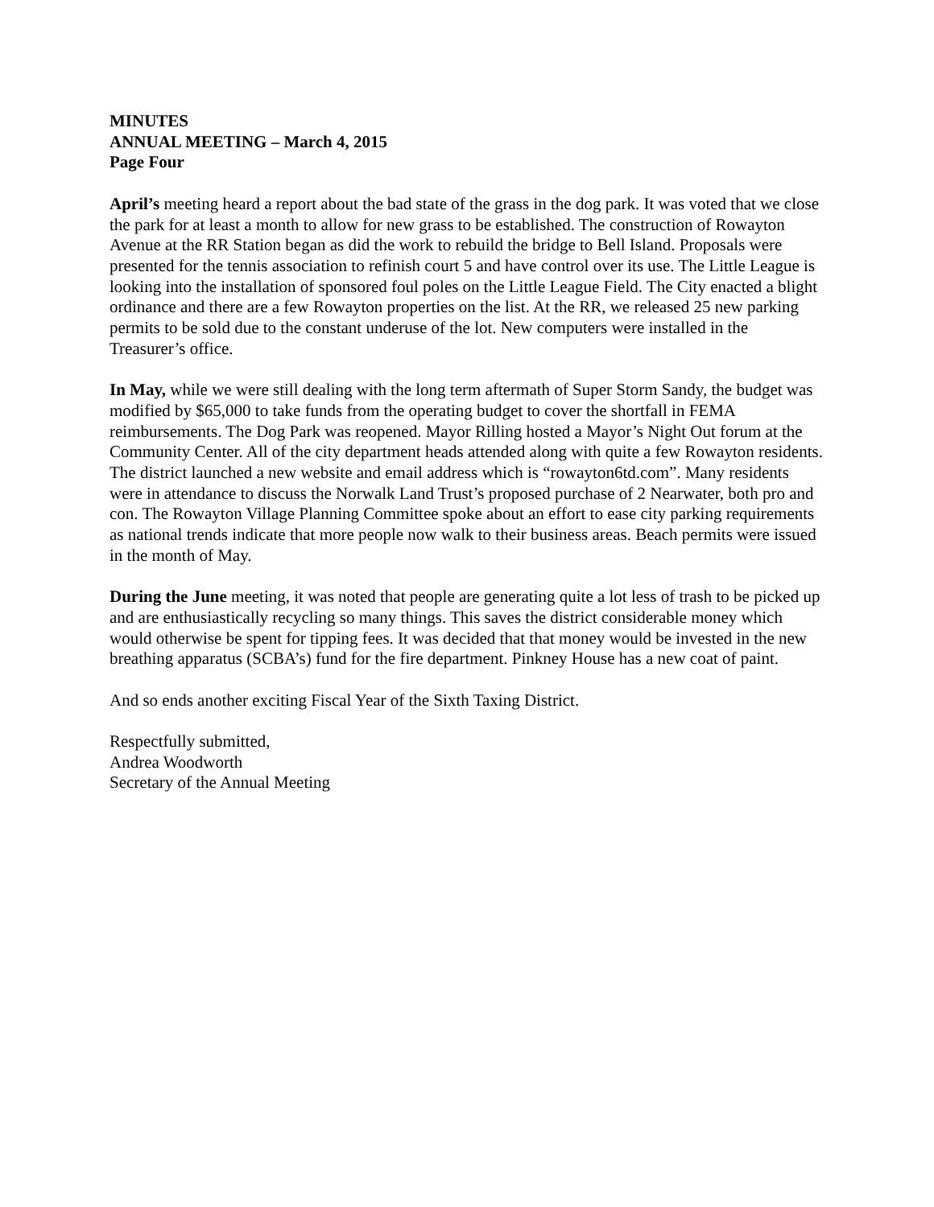MINUTES
ANNUAL MEETING – March 4, 2015
Page Four
April’s meeting heard a report about the bad state of the grass in the dog park. It was voted that we close the park for at least a month to allow for new grass to be established. The construction of Rowayton Avenue at the RR Station began as did the work to rebuild the bridge to Bell Island. Proposals were presented for the tennis association to refinish court 5 and have control over its use. The Little League is looking into the installation of sponsored foul poles on the Little League Field. The City enacted a blight ordinance and there are a few Rowayton properties on the list. At the RR, we released 25 new parking permits to be sold due to the constant underuse of the lot. New computers were installed in the Treasurer’s office.
In May, while we were still dealing with the long term aftermath of Super Storm Sandy, the budget was modified by $65,000 to take funds from the operating budget to cover the shortfall in FEMA reimbursements. The Dog Park was reopened. Mayor Rilling hosted a Mayor’s Night Out forum at the Community Center. All of the city department heads attended along with quite a few Rowayton residents. The district launched a new website and email address which is “rowayton6td.com”. Many residents were in attendance to discuss the Norwalk Land Trust’s proposed purchase of 2 Nearwater, both pro and con. The Rowayton Village Planning Committee spoke about an effort to ease city parking requirements as national trends indicate that more people now walk to their business areas. Beach permits were issued in the month of May.
During the June meeting, it was noted that people are generating quite a lot less of trash to be picked up and are enthusiastically recycling so many things. This saves the district considerable money which would otherwise be spent for tipping fees. It was decided that that money would be invested in the new breathing apparatus (SCBA’s) fund for the fire department. Pinkney House has a new coat of paint.
And so ends another exciting Fiscal Year of the Sixth Taxing District.
Respectfully submitted,
Andrea Woodworth
Secretary of the Annual Meeting